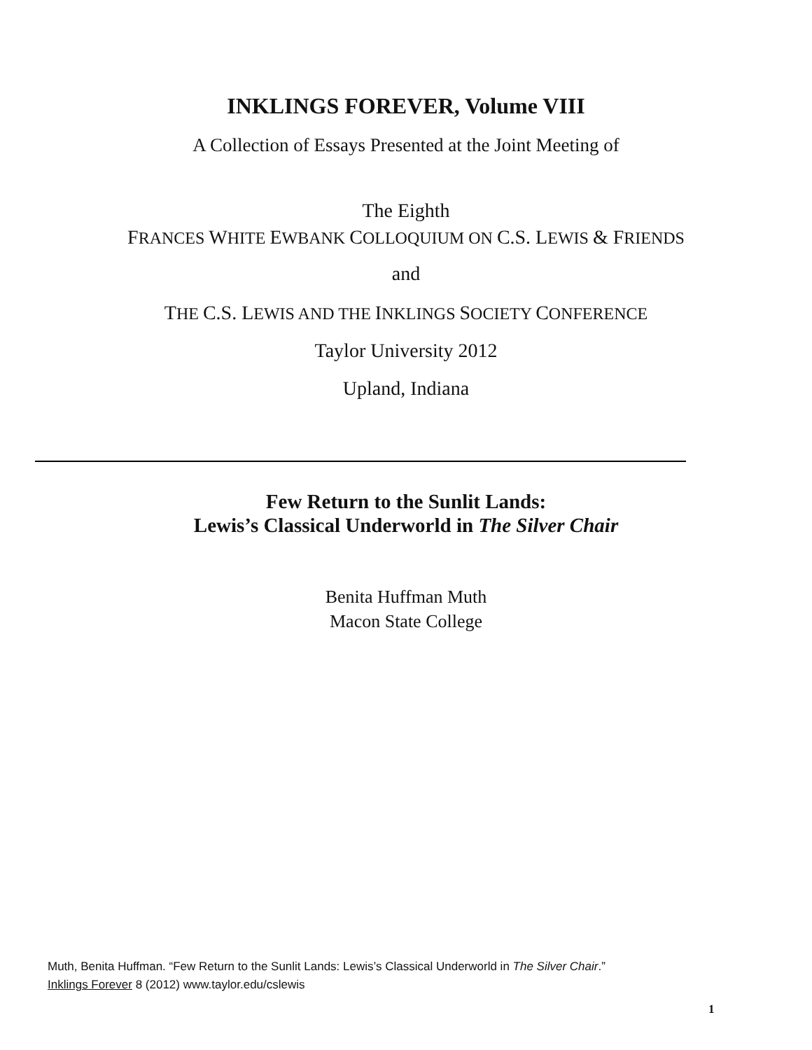INKLINGS FOREVER, Volume VIII
A Collection of Essays Presented at the Joint Meeting of
The Eighth
FRANCES WHITE EWBANK COLLOQUIUM ON C.S. LEWIS & FRIENDS
and
THE C.S. LEWIS AND THE INKLINGS SOCIETY CONFERENCE
Taylor University 2012
Upland, Indiana
Few Return to the Sunlit Lands:
Lewis’s Classical Underworld in The Silver Chair
Benita Huffman Muth
Macon State College
Muth, Benita Huffman. “Few Return to the Sunlit Lands: Lewis’s Classical Underworld in The Silver Chair.”
Inklings Forever 8 (2012) www.taylor.edu/cslewis
1